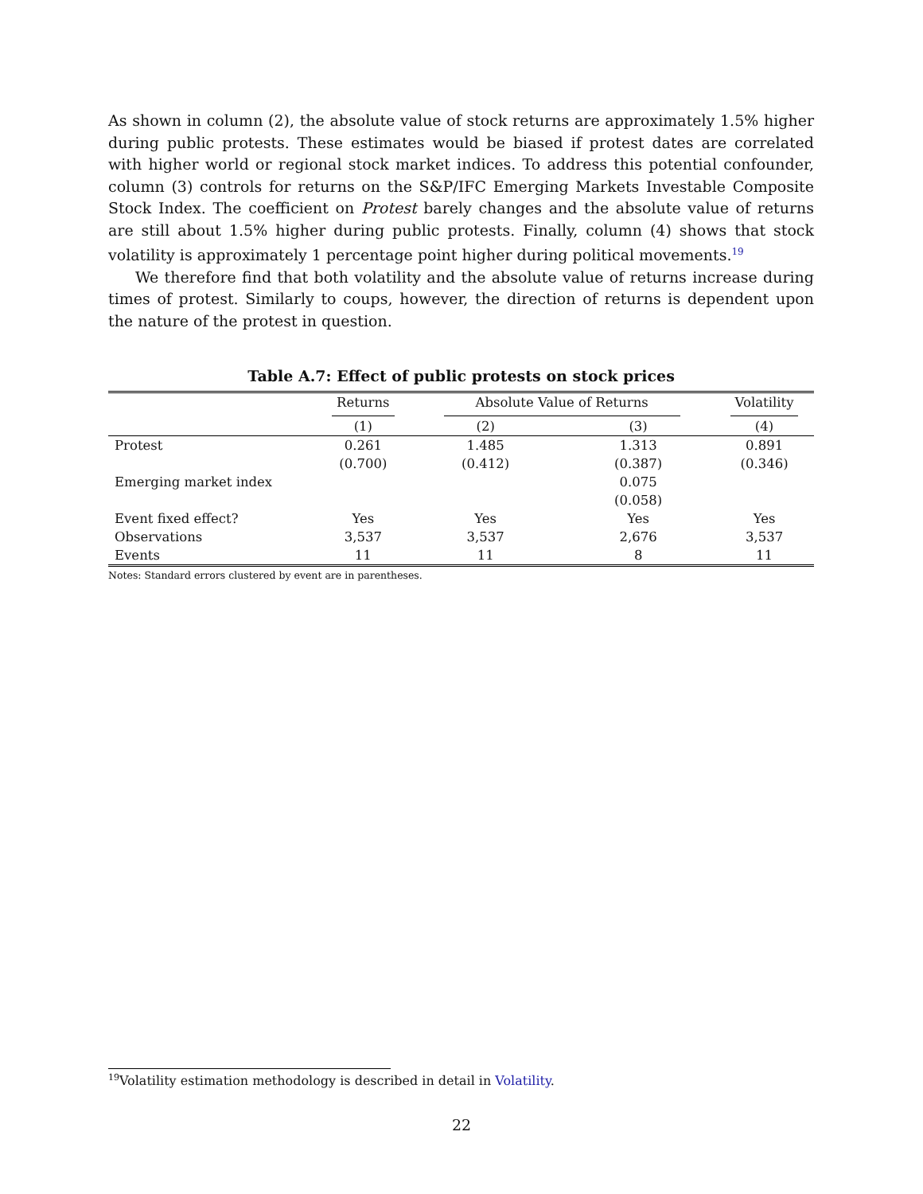As shown in column (2), the absolute value of stock returns are approximately 1.5% higher during public protests. These estimates would be biased if protest dates are correlated with higher world or regional stock market indices. To address this potential confounder, column (3) controls for returns on the S&P/IFC Emerging Markets Investable Composite Stock Index. The coefficient on Protest barely changes and the absolute value of returns are still about 1.5% higher during public protests. Finally, column (4) shows that stock volatility is approximately 1 percentage point higher during political movements.<sup>19</sup>
We therefore find that both volatility and the absolute value of returns increase during times of protest. Similarly to coups, however, the direction of returns is dependent upon the nature of the protest in question.
Table A.7: Effect of public protests on stock prices
| | Returns | Absolute Value of Returns | | Volatility |
| --- | --- | --- | --- | --- |
| | (1) | (2) | (3) | (4) |
| Protest | 0.261 | 1.485 | 1.313 | 0.891 |
| | (0.700) | (0.412) | (0.387) | (0.346) |
| Emerging market index | | | 0.075 | |
| | | | (0.058) | |
| Event fixed effect? | Yes | Yes | Yes | Yes |
| Observations | 3,537 | 3,537 | 2,676 | 3,537 |
| Events | 11 | 11 | 8 | 11 |
Notes: Standard errors clustered by event are in parentheses.
<sup>19</sup> Volatility estimation methodology is described in detail in Volatility.
22